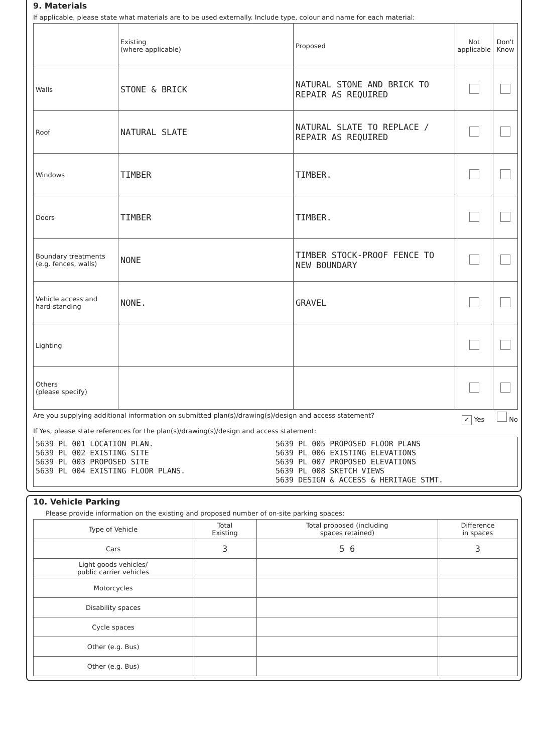9. Materials
If applicable, please state what materials are to be used externally. Include type, colour and name for each material:
| | Existing (where applicable) | Proposed | Not applicable | Don't Know |
| --- | --- | --- | --- | --- |
| Walls | STONE & BRICK | NATURAL STONE AND BRICK TO REPAIR AS REQUIRED | | |
| Roof | NATURAL SLATE | NATURAL SLATE TO REPLACE / REPAIR AS REQUIRED | | |
| Windows | TIMBER | TIMBER. | | |
| Doors | TIMBER | TIMBER. | | |
| Boundary treatments (e.g. fences, walls) | NONE | TIMBER STOCK-PROOF FENCE TO NEW BOUNDARY | | |
| Vehicle access and hard-standing | NONE. | GRAVEL | | |
| Lighting | | | | |
| Others (please specify) | | | | |
Are you supplying additional information on submitted plan(s)/drawing(s)/design and access statement? ✓ Yes No
If Yes, please state references for the plan(s)/drawing(s)/design and access statement:
5639 PL 001 LOCATION PLAN.
5639 PL 002 EXISTING SITE
5639 PL 003 PROPOSED SITE
5639 PL 004 EXISTING FLOOR PLANS.
5639 PL 005 PROPOSED FLOOR PLANS
5639 PL 006 EXISTING ELEVATIONS
5639 PL 007 PROPOSED ELEVATIONS
5639 PL 008 SKETCH VIEWS
5639 DESIGN & ACCESS & HERITAGE STMT.
10. Vehicle Parking
Please provide information on the existing and proposed number of on-site parking spaces:
| Type of Vehicle | Total Existing | Total proposed (including spaces retained) | Difference in spaces |
| --- | --- | --- | --- |
| Cars | 3 | 5 6 | 3 |
| Light goods vehicles/ public carrier vehicles | | | |
| Motorcycles | | | |
| Disability spaces | | | |
| Cycle spaces | | | |
| Other (e.g. Bus) | | | |
| Other (e.g. Bus) | | | |